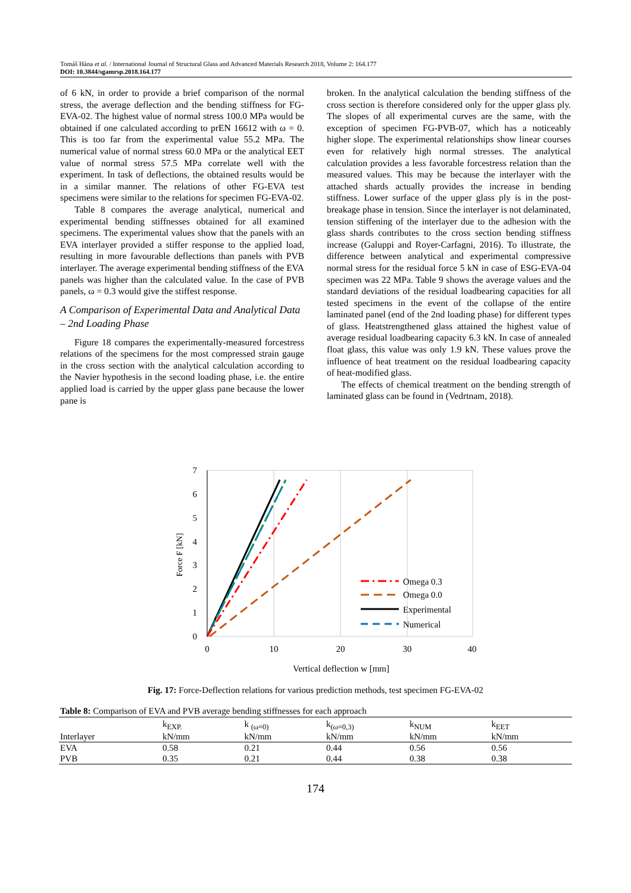Tomáš Hána et al. / International Journal of Structural Glass and Advanced Materials Research 2018, Volume 2: 164.177
DOI: 10.3844/sgamrsp.2018.164.177
of 6 kN, in order to provide a brief comparison of the normal stress, the average deflection and the bending stiffness for FG-EVA-02. The highest value of normal stress 100.0 MPa would be obtained if one calculated according to prEN 16612 with ω = 0. This is too far from the experimental value 55.2 MPa. The numerical value of normal stress 60.0 MPa or the analytical EET value of normal stress 57.5 MPa correlate well with the experiment. In task of deflections, the obtained results would be in a similar manner. The relations of other FG-EVA test specimens were similar to the relations for specimen FG-EVA-02.
Table 8 compares the average analytical, numerical and experimental bending stiffnesses obtained for all examined specimens. The experimental values show that the panels with an EVA interlayer provided a stiffer response to the applied load, resulting in more favourable deflections than panels with PVB interlayer. The average experimental bending stiffness of the EVA panels was higher than the calculated value. In the case of PVB panels, ω = 0.3 would give the stiffest response.
A Comparison of Experimental Data and Analytical Data – 2nd Loading Phase
Figure 18 compares the experimentally-measured forcestress relations of the specimens for the most compressed strain gauge in the cross section with the analytical calculation according to the Navier hypothesis in the second loading phase, i.e. the entire applied load is carried by the upper glass pane because the lower pane is
broken. In the analytical calculation the bending stiffness of the cross section is therefore considered only for the upper glass ply. The slopes of all experimental curves are the same, with the exception of specimen FG-PVB-07, which has a noticeably higher slope. The experimental relationships show linear courses even for relatively high normal stresses. The analytical calculation provides a less favorable forcestress relation than the measured values. This may be because the interlayer with the attached shards actually provides the increase in bending stiffness. Lower surface of the upper glass ply is in the post-breakage phase in tension. Since the interlayer is not delaminated, tension stiffening of the interlayer due to the adhesion with the glass shards contributes to the cross section bending stiffness increase (Galuppi and Royer-Carfagni, 2016). To illustrate, the difference between analytical and experimental compressive normal stress for the residual force 5 kN in case of ESG-EVA-04 specimen was 22 MPa. Table 9 shows the average values and the standard deviations of the residual loadbearing capacities for all tested specimens in the event of the collapse of the entire laminated panel (end of the 2nd loading phase) for different types of glass. Heatstrengthened glass attained the highest value of average residual loadbearing capacity 6.3 kN. In case of annealed float glass, this value was only 1.9 kN. These values prove the influence of heat treatment on the residual loadbearing capacity of heat-modified glass.
The effects of chemical treatment on the bending strength of laminated glass can be found in (Vedrtnam, 2018).
0
1
2
3
4
5
6
7
0
10
20
30
40
Vertical deflection w [mm]
Force F [kN]
Omega 0.3
Omega 0.0
Experimental
Numerical
Fig. 17: Force-Deflection relations for various prediction methods, test specimen FG-EVA-02
Table 8: Comparison of EVA and PVB average bending stiffnesses for each approach
| Interlayer | k<sub>EXP.</sub> kN/mm | k <sub>(ω=0)</sub> kN/mm | k<sub>(ω=0,3)</sub> kN/mm | k<sub>NUM</sub> kN/mm | k<sub>EET</sub> kN/mm |
| --- | --- | --- | --- | --- | --- |
| EVA | 0.58 | 0.21 | 0.44 | 0.56 | 0.56 |
| PVB | 0.35 | 0.21 | 0.44 | 0.38 | 0.38 |
174